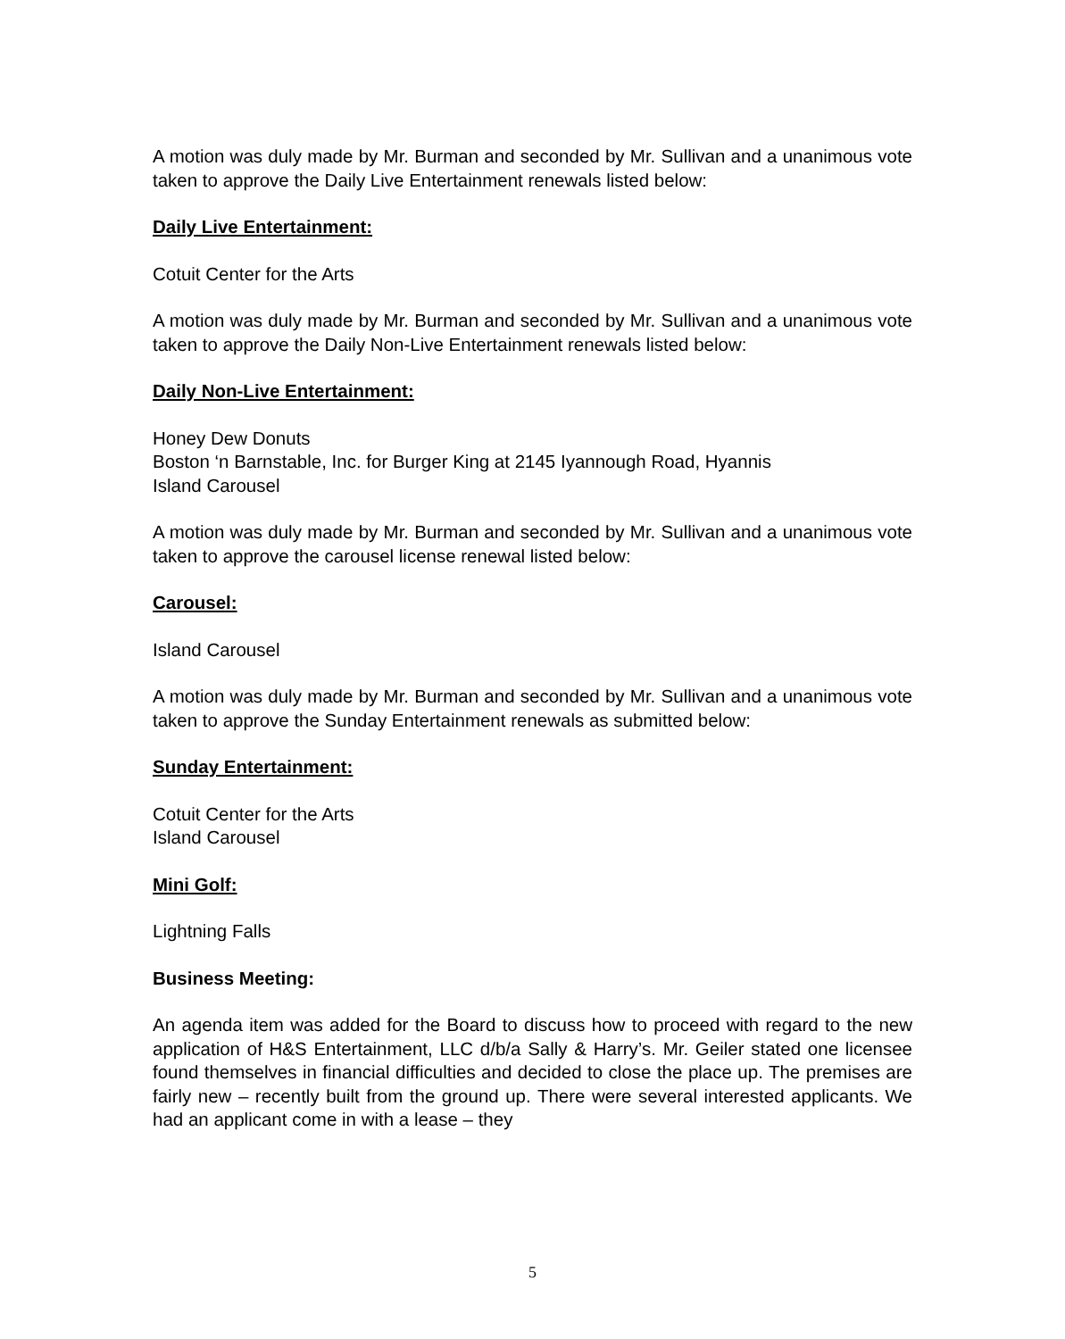A motion was duly made by Mr. Burman and seconded by Mr. Sullivan and a unanimous vote taken to approve the Daily Live Entertainment renewals listed below:
Daily Live Entertainment:
Cotuit Center for the Arts
A motion was duly made by Mr. Burman and seconded by Mr. Sullivan and a unanimous vote taken to approve the Daily Non-Live Entertainment renewals listed below:
Daily Non-Live Entertainment:
Honey Dew Donuts
Boston ‘n Barnstable, Inc. for Burger King at 2145 Iyannough Road, Hyannis
Island Carousel
A motion was duly made by Mr. Burman and seconded by Mr. Sullivan and a unanimous vote taken to approve the carousel license renewal listed below:
Carousel:
Island Carousel
A motion was duly made by Mr. Burman and seconded by Mr. Sullivan and a unanimous vote taken to approve the Sunday Entertainment renewals as submitted below:
Sunday Entertainment:
Cotuit Center for the Arts
Island Carousel
Mini Golf:
Lightning Falls
Business Meeting:
An agenda item was added for the Board to discuss how to proceed with regard to the new application of H&S Entertainment, LLC d/b/a Sally & Harry’s. Mr. Geiler stated one licensee found themselves in financial difficulties and decided to close the place up. The premises are fairly new – recently built from the ground up. There were several interested applicants. We had an applicant come in with a lease – they
5